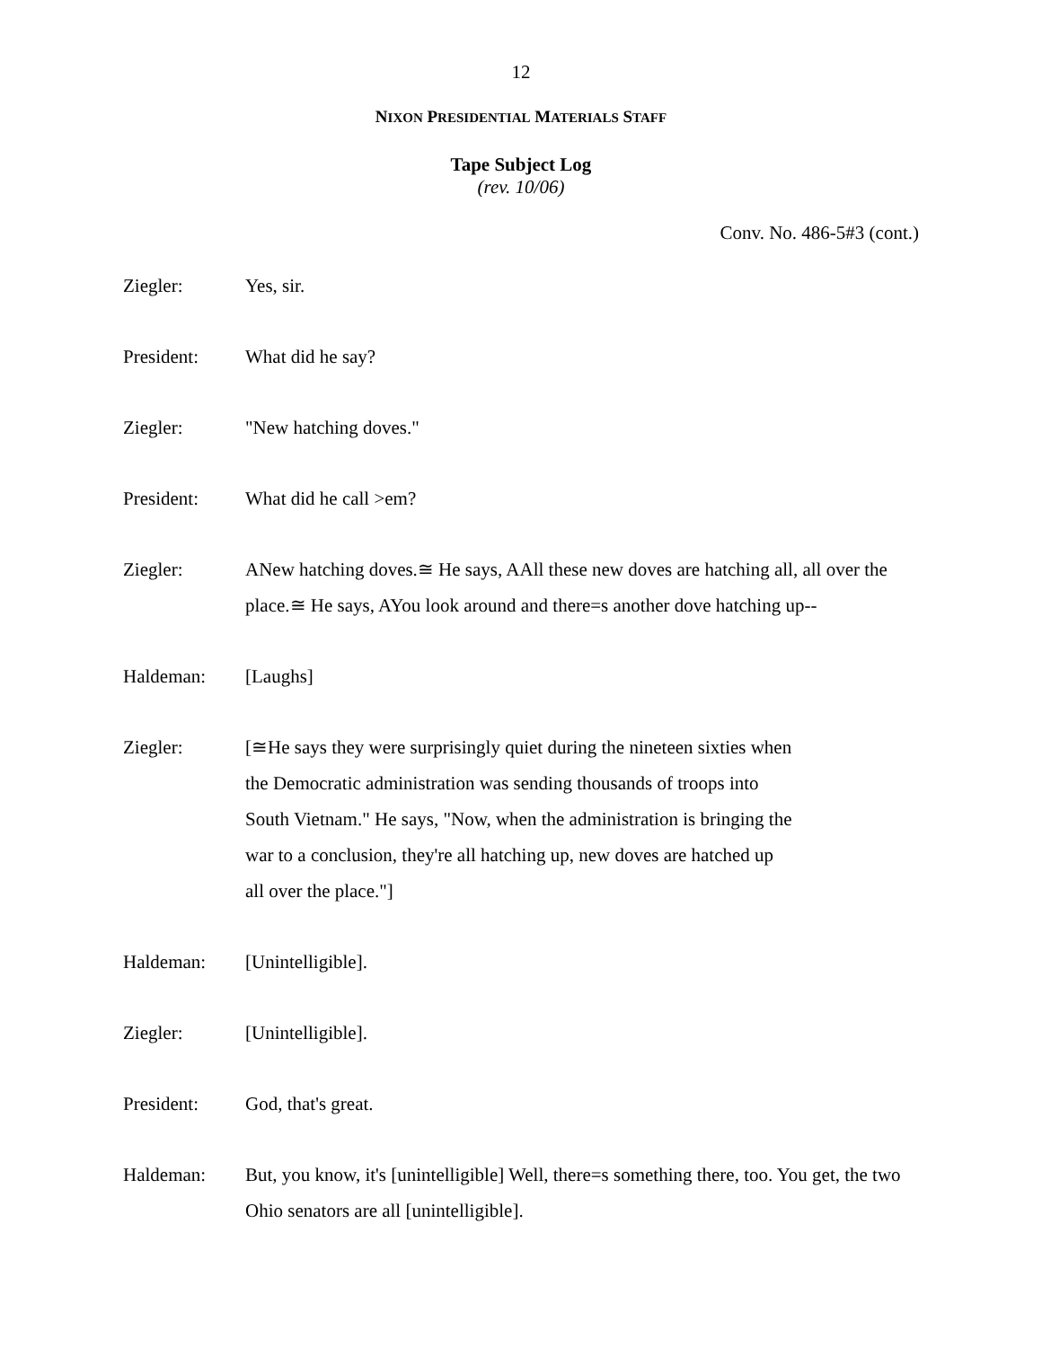12
NIXON PRESIDENTIAL MATERIALS STAFF
Tape Subject Log
(rev. 10/06)
Conv. No. 486-5#3 (cont.)
Ziegler: Yes, sir.
President: What did he say?
Ziegler: "New hatching doves."
President: What did he call >em?
Ziegler: ANew hatching doves.≅ He says, AAll these new doves are hatching all, all over the place.≅ He says, AYou look around and there=s another dove hatching up--
Haldeman: [Laughs]
Ziegler: [≅He says they were surprisingly quiet during the nineteen sixties when the Democratic administration was sending thousands of troops into South Vietnam." He says, "Now, when the administration is bringing the war to a conclusion, they're all hatching up, new doves are hatched up all over the place."]
Haldeman: [Unintelligible].
Ziegler: [Unintelligible].
President: God, that's great.
Haldeman: But, you know, it's [unintelligible] Well, there=s something there, too. You get, the two Ohio senators are all [unintelligible].